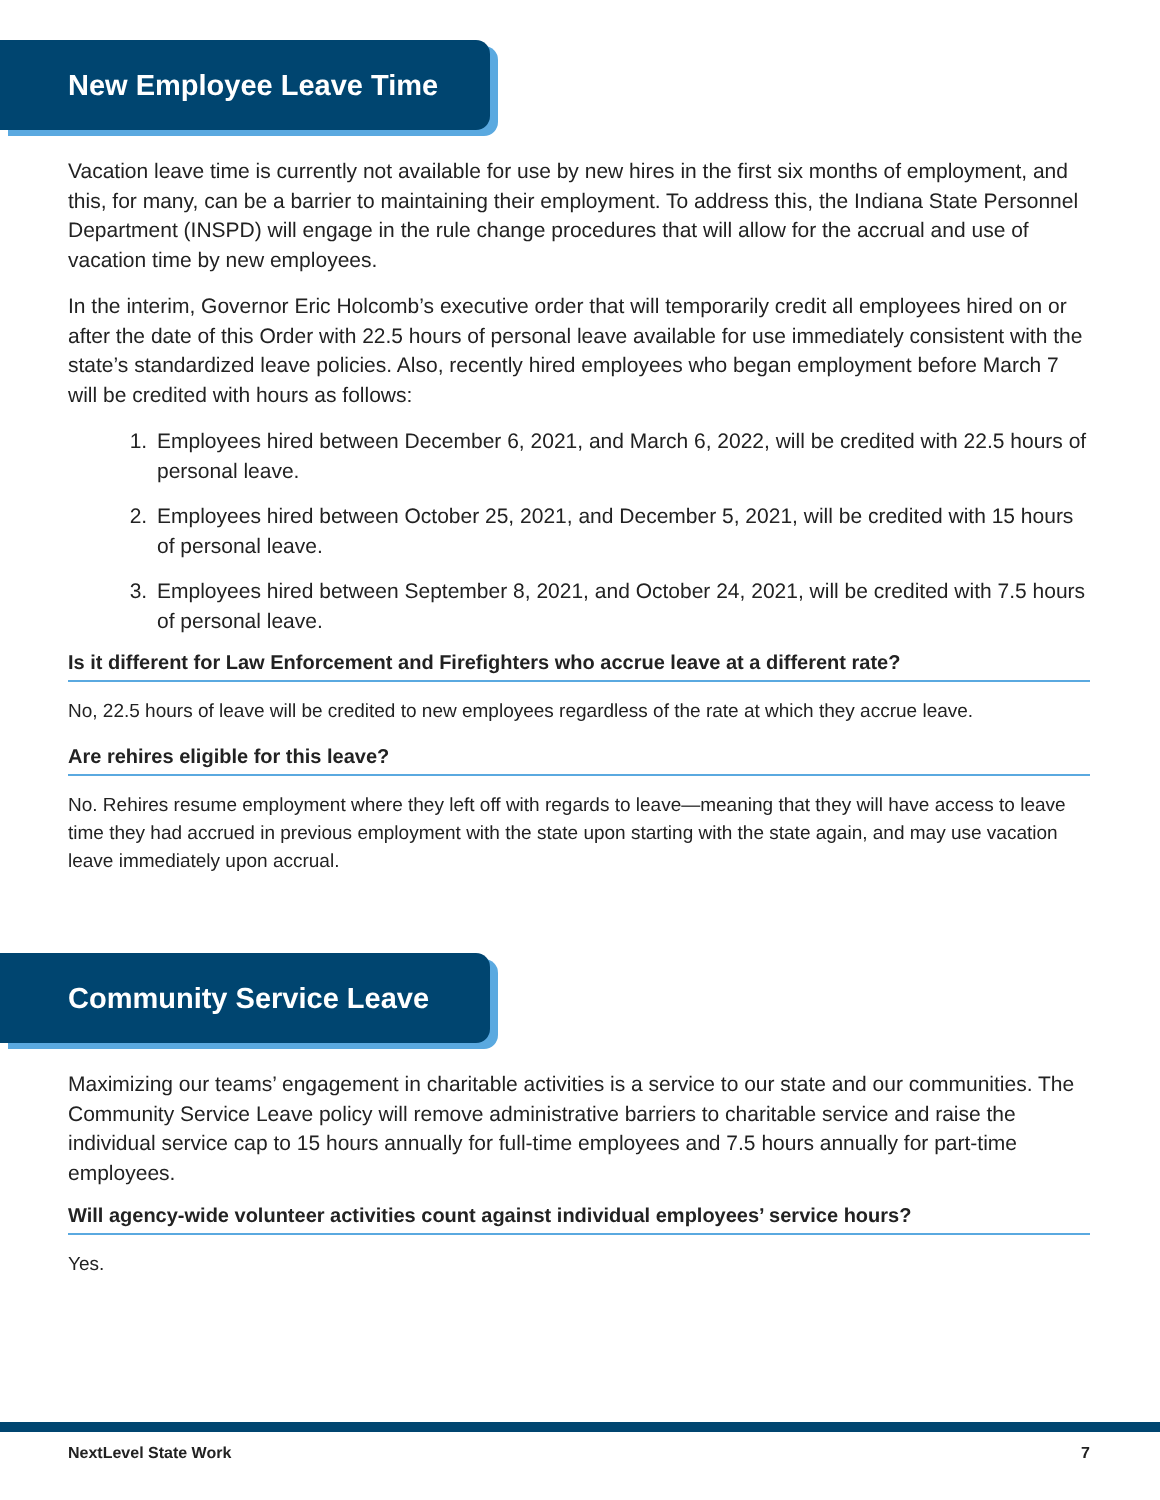New Employee Leave Time
Vacation leave time is currently not available for use by new hires in the first six months of employment, and this, for many, can be a barrier to maintaining their employment. To address this, the Indiana State Personnel Department (INSPD) will engage in the rule change procedures that will allow for the accrual and use of vacation time by new employees.
In the interim, Governor Eric Holcomb’s executive order that will temporarily credit all employees hired on or after the date of this Order with 22.5 hours of personal leave available for use immediately consistent with the state’s standardized leave policies. Also, recently hired employees who began employment before March 7 will be credited with hours as follows:
1. Employees hired between December 6, 2021, and March 6, 2022, will be credited with 22.5 hours of personal leave.
2. Employees hired between October 25, 2021, and December 5, 2021, will be credited with 15 hours of personal leave.
3. Employees hired between September 8, 2021, and October 24, 2021, will be credited with 7.5 hours of personal leave.
Is it different for Law Enforcement and Firefighters who accrue leave at a different rate?
No, 22.5 hours of leave will be credited to new employees regardless of the rate at which they accrue leave.
Are rehires eligible for this leave?
No. Rehires resume employment where they left off with regards to leave—meaning that they will have access to leave time they had accrued in previous employment with the state upon starting with the state again, and may use vacation leave immediately upon accrual.
Community Service Leave
Maximizing our teams’ engagement in charitable activities is a service to our state and our communities. The Community Service Leave policy will remove administrative barriers to charitable service and raise the individual service cap to 15 hours annually for full-time employees and 7.5 hours annually for part-time employees.
Will agency-wide volunteer activities count against individual employees’ service hours?
Yes.
NextLevel State Work 7